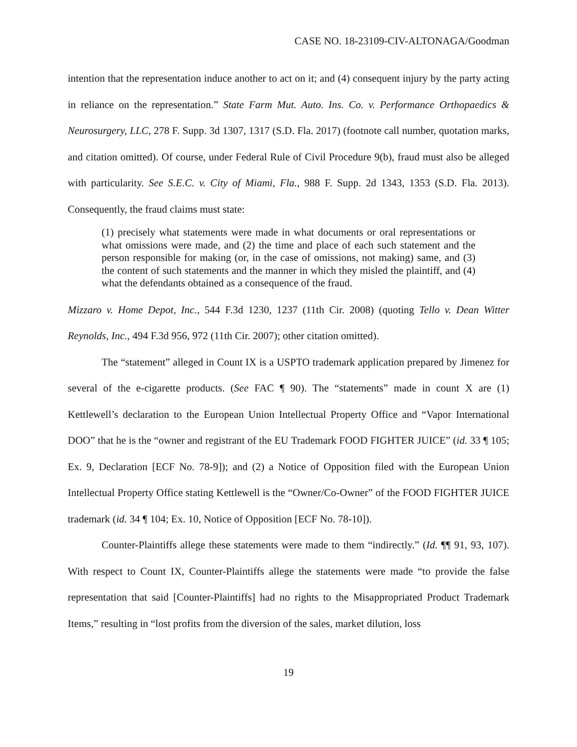CASE NO. 18-23109-CIV-ALTONAGA/Goodman
intention that the representation induce another to act on it; and (4) consequent injury by the party acting in reliance on the representation.” State Farm Mut. Auto. Ins. Co. v. Performance Orthopaedics & Neurosurgery, LLC, 278 F. Supp. 3d 1307, 1317 (S.D. Fla. 2017) (footnote call number, quotation marks, and citation omitted). Of course, under Federal Rule of Civil Procedure 9(b), fraud must also be alleged with particularity. See S.E.C. v. City of Miami, Fla., 988 F. Supp. 2d 1343, 1353 (S.D. Fla. 2013). Consequently, the fraud claims must state:
(1) precisely what statements were made in what documents or oral representations or what omissions were made, and (2) the time and place of each such statement and the person responsible for making (or, in the case of omissions, not making) same, and (3) the content of such statements and the manner in which they misled the plaintiff, and (4) what the defendants obtained as a consequence of the fraud.
Mizzaro v. Home Depot, Inc., 544 F.3d 1230, 1237 (11th Cir. 2008) (quoting Tello v. Dean Witter Reynolds, Inc., 494 F.3d 956, 972 (11th Cir. 2007); other citation omitted).
The “statement” alleged in Count IX is a USPTO trademark application prepared by Jimenez for several of the e-cigarette products. (See FAC ¶ 90). The “statements” made in count X are (1) Kettlewell’s declaration to the European Union Intellectual Property Office and “Vapor International DOO” that he is the “owner and registrant of the EU Trademark FOOD FIGHTER JUICE” (id. 33 ¶ 105; Ex. 9, Declaration [ECF No. 78-9]); and (2) a Notice of Opposition filed with the European Union Intellectual Property Office stating Kettlewell is the “Owner/Co-Owner” of the FOOD FIGHTER JUICE trademark (id. 34 ¶ 104; Ex. 10, Notice of Opposition [ECF No. 78-10]).
Counter-Plaintiffs allege these statements were made to them “indirectly.” (Id. ¶¶ 91, 93, 107). With respect to Count IX, Counter-Plaintiffs allege the statements were made “to provide the false representation that said [Counter-Plaintiffs] had no rights to the Misappropriated Product Trademark Items,” resulting in “lost profits from the diversion of the sales, market dilution, loss
19